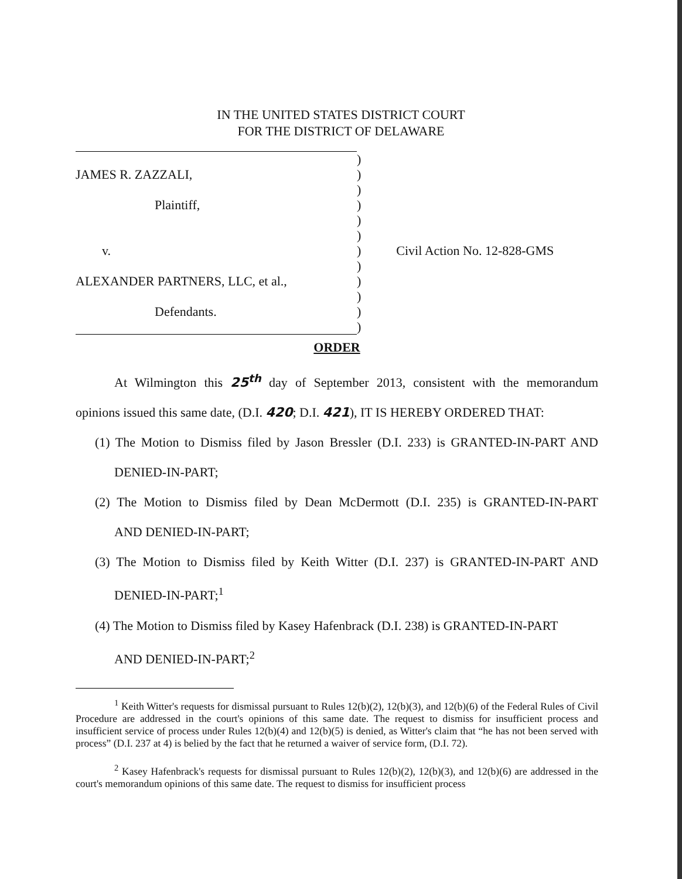IN THE UNITED STATES DISTRICT COURT
FOR THE DISTRICT OF DELAWARE
| | ) | |
| JAMES R. ZAZZALI, | ) | |
| | ) | |
| Plaintiff, | ) | |
| | ) | |
| | ) | |
| v. | ) | Civil Action No. 12-828-GMS |
| | ) | |
| ALEXANDER PARTNERS, LLC, et al., | ) | |
| | ) | |
| Defendants. | ) | |
| | ) | |
ORDER
At Wilmington this 25<sup>th</sup> day of September 2013, consistent with the memorandum
opinions issued this same date, (D.I. 420; D.I. 421), IT IS HEREBY ORDERED THAT:
(1) The Motion to Dismiss filed by Jason Bressler (D.I. 233) is GRANTED-IN-PART AND
DENIED-IN-PART;
(2) The Motion to Dismiss filed by Dean McDermott (D.I. 235) is GRANTED-IN-PART
AND DENIED-IN-PART;
(3) The Motion to Dismiss filed by Keith Witter (D.I. 237) is GRANTED-IN-PART AND
DENIED-IN-PART;<sup>1</sup>
(4) The Motion to Dismiss filed by Kasey Hafenbrack (D.I. 238) is GRANTED-IN-PART
AND DENIED-IN-PART;<sup>2</sup>
<sup>1</sup> Keith Witter's requests for dismissal pursuant to Rules 12(b)(2), 12(b)(3), and 12(b)(6) of the Federal Rules of Civil Procedure are addressed in the court's opinions of this same date. The request to dismiss for insufficient process and insufficient service of process under Rules 12(b)(4) and 12(b)(5) is denied, as Witter's claim that “he has not been served with process” (D.I. 237 at 4) is belied by the fact that he returned a waiver of service form, (D.I. 72).
<sup>2</sup> Kasey Hafenbrack's requests for dismissal pursuant to Rules 12(b)(2), 12(b)(3), and 12(b)(6) are addressed in the court's memorandum opinions of this same date. The request to dismiss for insufficient process